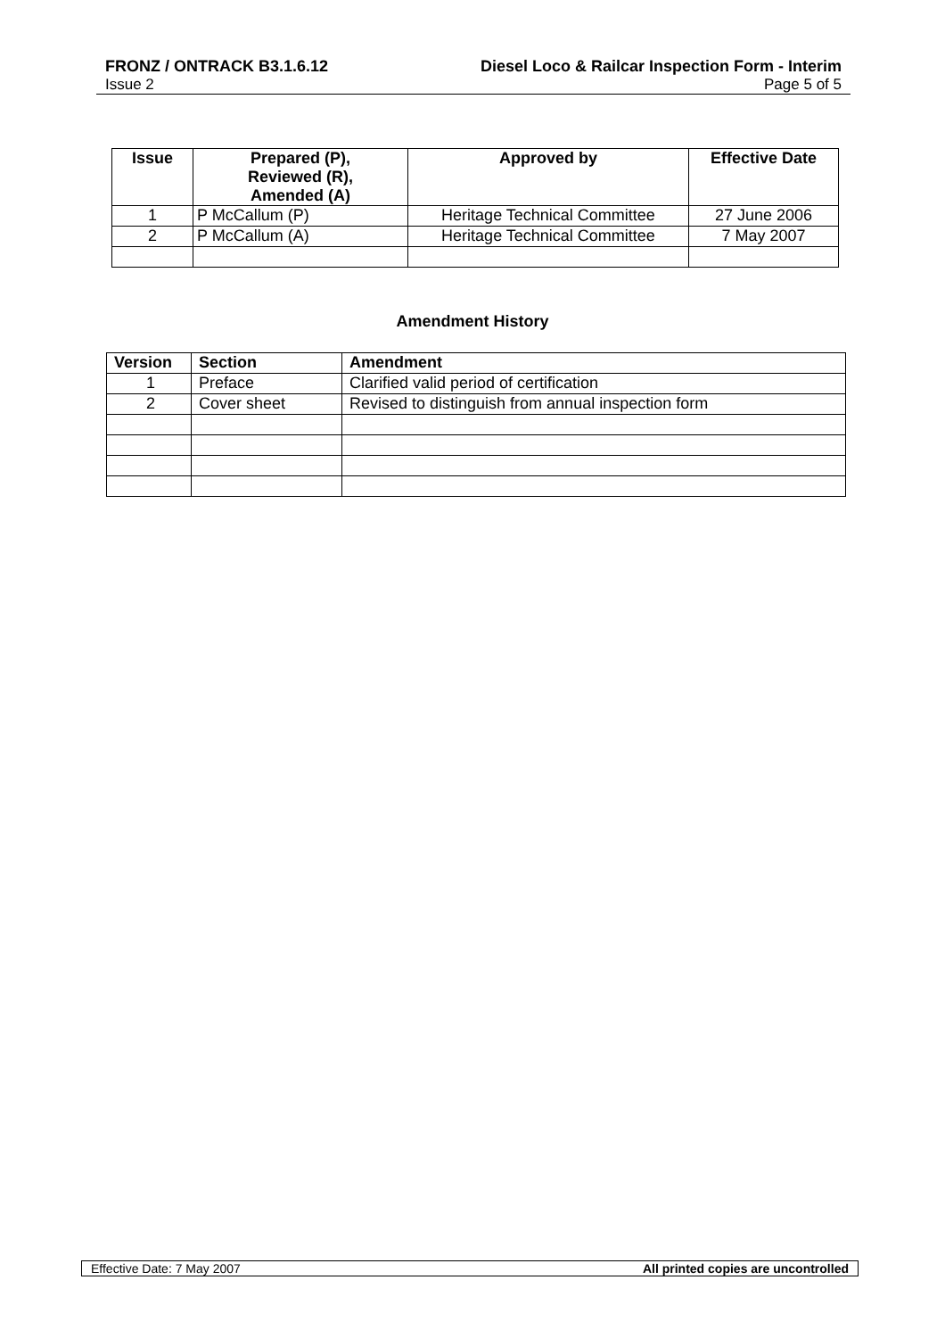FRONZ / ONTRACK B3.1.6.12 Diesel Loco & Railcar Inspection Form - Interim
Issue 2 Page 5 of 5
| Issue | Prepared (P), Reviewed (R), Amended (A) | Approved by | Effective Date |
| --- | --- | --- | --- |
| 1 | P McCallum (P) | Heritage Technical Committee | 27 June 2006 |
| 2 | P McCallum (A) | Heritage Technical Committee | 7 May 2007 |
Amendment History
| Version | Section | Amendment |
| --- | --- | --- |
| 1 | Preface | Clarified valid period of certification |
| 2 | Cover sheet | Revised to distinguish from annual inspection form |
Effective Date: 7 May 2007 All printed copies are uncontrolled